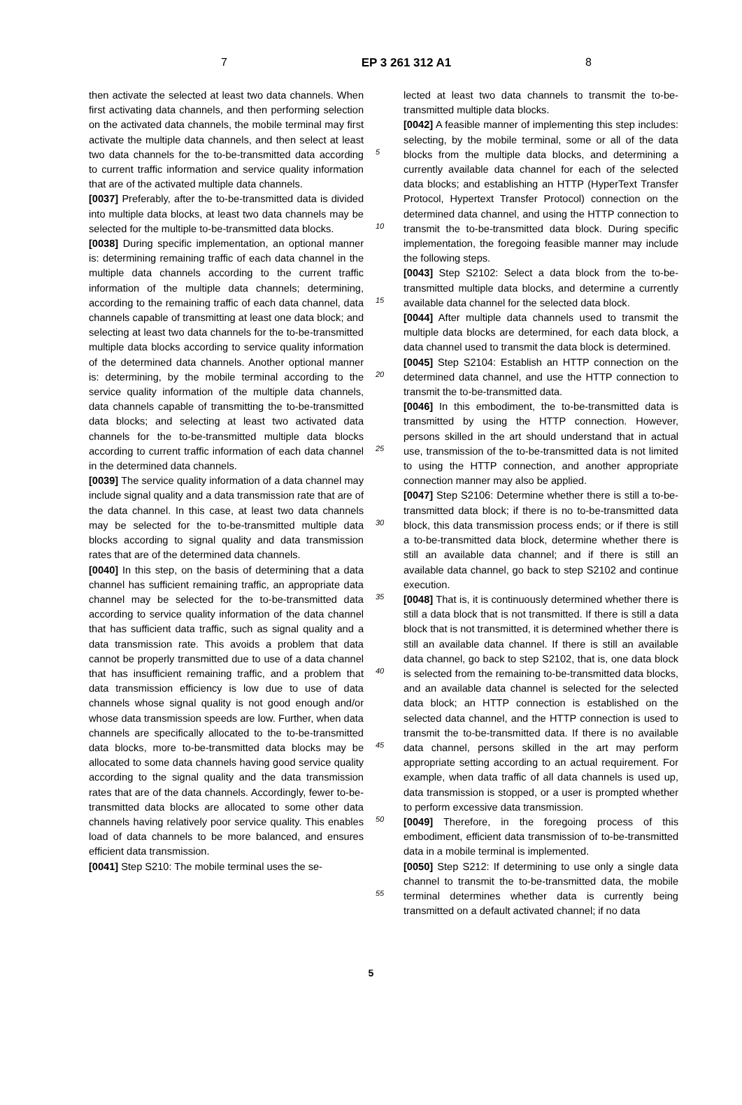7 EP 3 261 312 A1 8
then activate the selected at least two data channels. When first activating data channels, and then performing selection on the activated data channels, the mobile terminal may first activate the multiple data channels, and then select at least two data channels for the to-be-transmitted data according to current traffic information and service quality information that are of the activated multiple data channels.
[0037] Preferably, after the to-be-transmitted data is divided into multiple data blocks, at least two data channels may be selected for the multiple to-be-transmitted data blocks.
[0038] During specific implementation, an optional manner is: determining remaining traffic of each data channel in the multiple data channels according to the current traffic information of the multiple data channels; determining, according to the remaining traffic of each data channel, data channels capable of transmitting at least one data block; and selecting at least two data channels for the to-be-transmitted multiple data blocks according to service quality information of the determined data channels. Another optional manner is: determining, by the mobile terminal according to the service quality information of the multiple data channels, data channels capable of transmitting the to-be-transmitted data blocks; and selecting at least two activated data channels for the to-be-transmitted multiple data blocks according to current traffic information of each data channel in the determined data channels.
[0039] The service quality information of a data channel may include signal quality and a data transmission rate that are of the data channel. In this case, at least two data channels may be selected for the to-be-transmitted multiple data blocks according to signal quality and data transmission rates that are of the determined data channels.
[0040] In this step, on the basis of determining that a data channel has sufficient remaining traffic, an appropriate data channel may be selected for the to-be-transmitted data according to service quality information of the data channel that has sufficient data traffic, such as signal quality and a data transmission rate. This avoids a problem that data cannot be properly transmitted due to use of a data channel that has insufficient remaining traffic, and a problem that data transmission efficiency is low due to use of data channels whose signal quality is not good enough and/or whose data transmission speeds are low. Further, when data channels are specifically allocated to the to-be-transmitted data blocks, more to-be-transmitted data blocks may be allocated to some data channels having good service quality according to the signal quality and the data transmission rates that are of the data channels. Accordingly, fewer to-be-transmitted data blocks are allocated to some other data channels having relatively poor service quality. This enables load of data channels to be more balanced, and ensures efficient data transmission.
[0041] Step S210: The mobile terminal uses the se-
5
10
15
20
25
30
35
40
45
50
55
lected at least two data channels to transmit the to-be-transmitted multiple data blocks.
[0042] A feasible manner of implementing this step includes: selecting, by the mobile terminal, some or all of the data blocks from the multiple data blocks, and determining a currently available data channel for each of the selected data blocks; and establishing an HTTP (HyperText Transfer Protocol, Hypertext Transfer Protocol) connection on the determined data channel, and using the HTTP connection to transmit the to-be-transmitted data block. During specific implementation, the foregoing feasible manner may include the following steps.
[0043] Step S2102: Select a data block from the to-be-transmitted multiple data blocks, and determine a currently available data channel for the selected data block.
[0044] After multiple data channels used to transmit the multiple data blocks are determined, for each data block, a data channel used to transmit the data block is determined.
[0045] Step S2104: Establish an HTTP connection on the determined data channel, and use the HTTP connection to transmit the to-be-transmitted data.
[0046] In this embodiment, the to-be-transmitted data is transmitted by using the HTTP connection. However, persons skilled in the art should understand that in actual use, transmission of the to-be-transmitted data is not limited to using the HTTP connection, and another appropriate connection manner may also be applied.
[0047] Step S2106: Determine whether there is still a to-be-transmitted data block; if there is no to-be-transmitted data block, this data transmission process ends; or if there is still a to-be-transmitted data block, determine whether there is still an available data channel; and if there is still an available data channel, go back to step S2102 and continue execution.
[0048] That is, it is continuously determined whether there is still a data block that is not transmitted. If there is still a data block that is not transmitted, it is determined whether there is still an available data channel. If there is still an available data channel, go back to step S2102, that is, one data block is selected from the remaining to-be-transmitted data blocks, and an available data channel is selected for the selected data block; an HTTP connection is established on the selected data channel, and the HTTP connection is used to transmit the to-be-transmitted data. If there is no available data channel, persons skilled in the art may perform appropriate setting according to an actual requirement. For example, when data traffic of all data channels is used up, data transmission is stopped, or a user is prompted whether to perform excessive data transmission.
[0049] Therefore, in the foregoing process of this embodiment, efficient data transmission of to-be-transmitted data in a mobile terminal is implemented.
[0050] Step S212: If determining to use only a single data channel to transmit the to-be-transmitted data, the mobile terminal determines whether data is currently being transmitted on a default activated channel; if no data
5